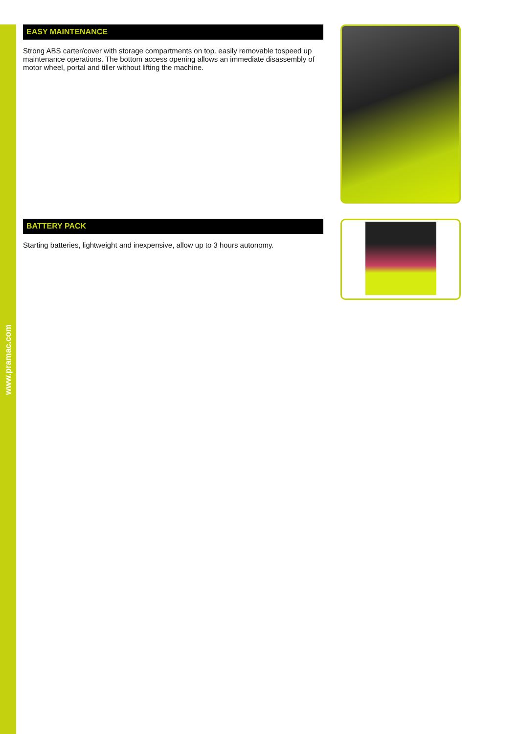www.pramac.com
EASY MAINTENANCE
Strong ABS carter/cover with storage compartments on top. easily removable tospeed up maintenance operations. The bottom access opening allows an immediate disassembly of motor wheel, portal and tiller without lifting the machine.
BATTERY PACK
Starting batteries, lightweight and inexpensive, allow up to 3 hours autonomy.